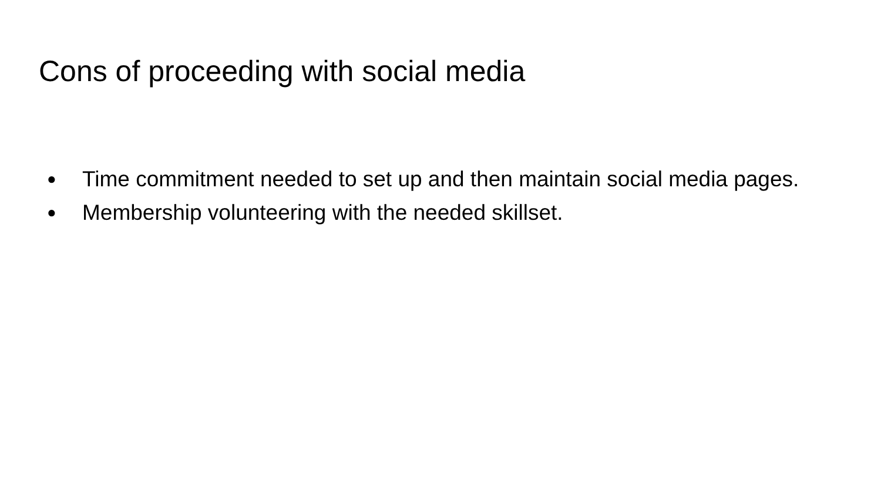Cons of proceeding with social media
● Time commitment needed to set up and then maintain social media pages.
● Membership volunteering with the needed skillset.